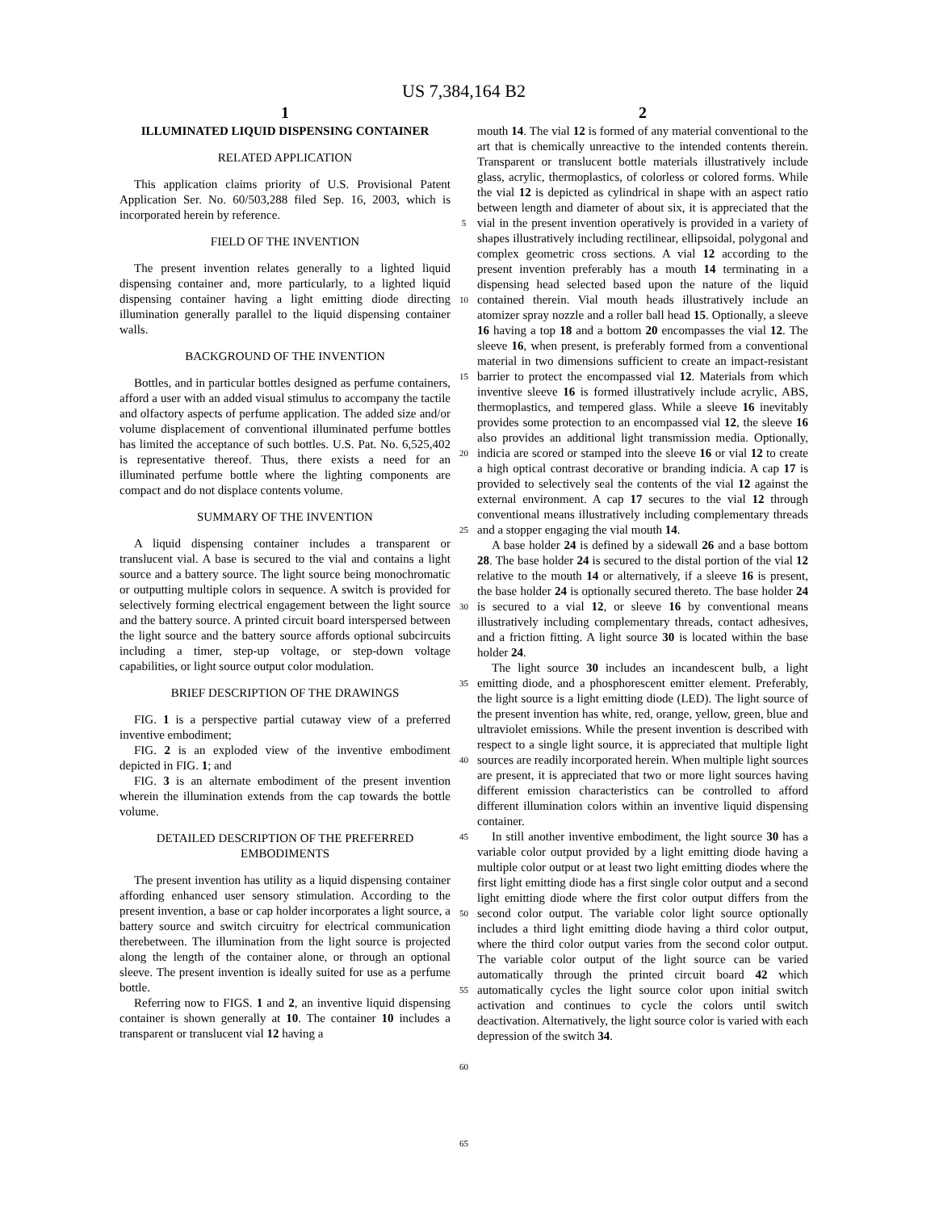US 7,384,164 B2
1
ILLUMINATED LIQUID DISPENSING CONTAINER
RELATED APPLICATION
This application claims priority of U.S. Provisional Patent Application Ser. No. 60/503,288 filed Sep. 16, 2003, which is incorporated herein by reference.
FIELD OF THE INVENTION
The present invention relates generally to a lighted liquid dispensing container and, more particularly, to a lighted liquid dispensing container having a light emitting diode directing illumination generally parallel to the liquid dispensing container walls.
BACKGROUND OF THE INVENTION
Bottles, and in particular bottles designed as perfume containers, afford a user with an added visual stimulus to accompany the tactile and olfactory aspects of perfume application. The added size and/or volume displacement of conventional illuminated perfume bottles has limited the acceptance of such bottles. U.S. Pat. No. 6,525,402 is representative thereof. Thus, there exists a need for an illuminated perfume bottle where the lighting components are compact and do not displace contents volume.
SUMMARY OF THE INVENTION
A liquid dispensing container includes a transparent or translucent vial. A base is secured to the vial and contains a light source and a battery source. The light source being monochromatic or outputting multiple colors in sequence. A switch is provided for selectively forming electrical engagement between the light source and the battery source. A printed circuit board interspersed between the light source and the battery source affords optional subcircuits including a timer, step-up voltage, or step-down voltage capabilities, or light source output color modulation.
BRIEF DESCRIPTION OF THE DRAWINGS
FIG. 1 is a perspective partial cutaway view of a preferred inventive embodiment;
FIG. 2 is an exploded view of the inventive embodiment depicted in FIG. 1; and
FIG. 3 is an alternate embodiment of the present invention wherein the illumination extends from the cap towards the bottle volume.
DETAILED DESCRIPTION OF THE PREFERRED EMBODIMENTS
The present invention has utility as a liquid dispensing container affording enhanced user sensory stimulation. According to the present invention, a base or cap holder incorporates a light source, a battery source and switch circuitry for electrical communication therebetween. The illumination from the light source is projected along the length of the container alone, or through an optional sleeve. The present invention is ideally suited for use as a perfume bottle.
Referring now to FIGS. 1 and 2, an inventive liquid dispensing container is shown generally at 10. The container 10 includes a transparent or translucent vial 12 having a
5
10
15
20
25
30
35
40
45
50
55
60
65
2
mouth 14. The vial 12 is formed of any material conventional to the art that is chemically unreactive to the intended contents therein. Transparent or translucent bottle materials illustratively include glass, acrylic, thermoplastics, of colorless or colored forms. While the vial 12 is depicted as cylindrical in shape with an aspect ratio between length and diameter of about six, it is appreciated that the vial in the present invention operatively is provided in a variety of shapes illustratively including rectilinear, ellipsoidal, polygonal and complex geometric cross sections. A vial 12 according to the present invention preferably has a mouth 14 terminating in a dispensing head selected based upon the nature of the liquid contained therein. Vial mouth heads illustratively include an atomizer spray nozzle and a roller ball head 15. Optionally, a sleeve 16 having a top 18 and a bottom 20 encompasses the vial 12. The sleeve 16, when present, is preferably formed from a conventional material in two dimensions sufficient to create an impact-resistant barrier to protect the encompassed vial 12. Materials from which inventive sleeve 16 is formed illustratively include acrylic, ABS, thermoplastics, and tempered glass. While a sleeve 16 inevitably provides some protection to an encompassed vial 12, the sleeve 16 also provides an additional light transmission media. Optionally, indicia are scored or stamped into the sleeve 16 or vial 12 to create a high optical contrast decorative or branding indicia. A cap 17 is provided to selectively seal the contents of the vial 12 against the external environment. A cap 17 secures to the vial 12 through conventional means illustratively including complementary threads and a stopper engaging the vial mouth 14.
A base holder 24 is defined by a sidewall 26 and a base bottom 28. The base holder 24 is secured to the distal portion of the vial 12 relative to the mouth 14 or alternatively, if a sleeve 16 is present, the base holder 24 is optionally secured thereto. The base holder 24 is secured to a vial 12, or sleeve 16 by conventional means illustratively including complementary threads, contact adhesives, and a friction fitting. A light source 30 is located within the base holder 24.
The light source 30 includes an incandescent bulb, a light emitting diode, and a phosphorescent emitter element. Preferably, the light source is a light emitting diode (LED). The light source of the present invention has white, red, orange, yellow, green, blue and ultraviolet emissions. While the present invention is described with respect to a single light source, it is appreciated that multiple light sources are readily incorporated herein. When multiple light sources are present, it is appreciated that two or more light sources having different emission characteristics can be controlled to afford different illumination colors within an inventive liquid dispensing container.
In still another inventive embodiment, the light source 30 has a variable color output provided by a light emitting diode having a multiple color output or at least two light emitting diodes where the first light emitting diode has a first single color output and a second light emitting diode where the first color output differs from the second color output. The variable color light source optionally includes a third light emitting diode having a third color output, where the third color output varies from the second color output. The variable color output of the light source can be varied automatically through the printed circuit board 42 which automatically cycles the light source color upon initial switch activation and continues to cycle the colors until switch deactivation. Alternatively, the light source color is varied with each depression of the switch 34.